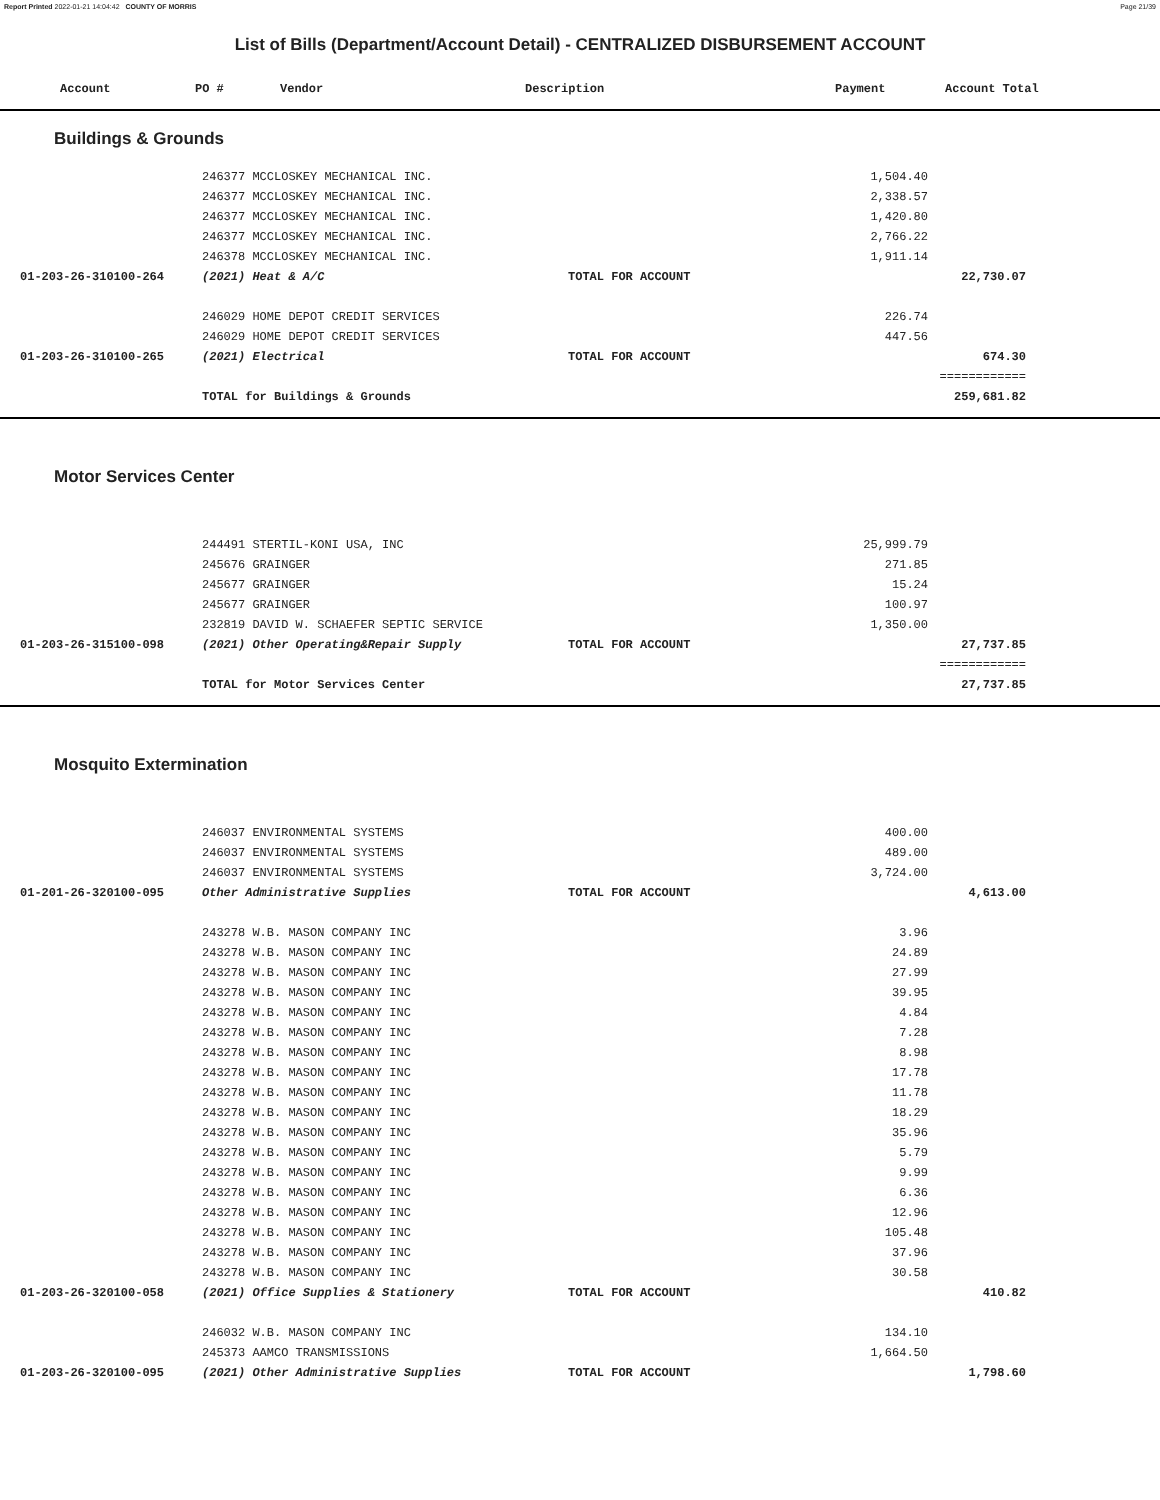Report Printed 2022-01-21 14:04:42 COUNTY OF MORRIS Page 21/39
List of Bills (Department/Account Detail) - CENTRALIZED DISBURSEMENT ACCOUNT
| Account | PO # | Vendor | Description | Payment | Account Total |
| --- | --- | --- | --- | --- | --- |
Buildings & Grounds
| | 246377 MCCLOSKEY MECHANICAL INC. | | 1,504.40 | | |
| | 246377 MCCLOSKEY MECHANICAL INC. | | 2,338.57 | | |
| | 246377 MCCLOSKEY MECHANICAL INC. | | 1,420.80 | | |
| | 246377 MCCLOSKEY MECHANICAL INC. | | 2,766.22 | | |
| | 246378 MCCLOSKEY MECHANICAL INC. | | 1,911.14 | | |
| 01-203-26-310100-264 | (2021) Heat & A/C | TOTAL FOR ACCOUNT | | 22,730.07 | |
| | 246029 HOME DEPOT CREDIT SERVICES | | 226.74 | | |
| | 246029 HOME DEPOT CREDIT SERVICES | | 447.56 | | |
| 01-203-26-310100-265 | (2021) Electrical | TOTAL FOR ACCOUNT | | 674.30 | |
| | | | | ============ | |
| | TOTAL for Buildings & Grounds | | | 259,681.82 | |
Motor Services Center
| | 244491 STERTIL-KONI USA, INC | | 25,999.79 | | |
| | 245676 GRAINGER | | 271.85 | | |
| | 245677 GRAINGER | | 15.24 | | |
| | 245677 GRAINGER | | 100.97 | | |
| | 232819 DAVID W. SCHAEFER SEPTIC SERVICE | | 1,350.00 | | |
| 01-203-26-315100-098 | (2021) Other Operating&Repair Supply | TOTAL FOR ACCOUNT | | 27,737.85 | |
| | | | | ============ | |
| | TOTAL for Motor Services Center | | | 27,737.85 | |
Mosquito Extermination
| | 246037 ENVIRONMENTAL SYSTEMS | | 400.00 | | |
| | 246037 ENVIRONMENTAL SYSTEMS | | 489.00 | | |
| | 246037 ENVIRONMENTAL SYSTEMS | | 3,724.00 | | |
| 01-201-26-320100-095 | Other Administrative Supplies | TOTAL FOR ACCOUNT | | 4,613.00 | |
| | 243278 W.B. MASON COMPANY INC | | 3.96 | | |
| | 243278 W.B. MASON COMPANY INC | | 24.89 | | |
| | 243278 W.B. MASON COMPANY INC | | 27.99 | | |
| | 243278 W.B. MASON COMPANY INC | | 39.95 | | |
| | 243278 W.B. MASON COMPANY INC | | 4.84 | | |
| | 243278 W.B. MASON COMPANY INC | | 7.28 | | |
| | 243278 W.B. MASON COMPANY INC | | 8.98 | | |
| | 243278 W.B. MASON COMPANY INC | | 17.78 | | |
| | 243278 W.B. MASON COMPANY INC | | 11.78 | | |
| | 243278 W.B. MASON COMPANY INC | | 18.29 | | |
| | 243278 W.B. MASON COMPANY INC | | 35.96 | | |
| | 243278 W.B. MASON COMPANY INC | | 5.79 | | |
| | 243278 W.B. MASON COMPANY INC | | 9.99 | | |
| | 243278 W.B. MASON COMPANY INC | | 6.36 | | |
| | 243278 W.B. MASON COMPANY INC | | 12.96 | | |
| | 243278 W.B. MASON COMPANY INC | | 105.48 | | |
| | 243278 W.B. MASON COMPANY INC | | 37.96 | | |
| | 243278 W.B. MASON COMPANY INC | | 30.58 | | |
| 01-203-26-320100-058 | (2021) Office Supplies & Stationery | TOTAL FOR ACCOUNT | | 410.82 | |
| | 246032 W.B. MASON COMPANY INC | | 134.10 | | |
| | 245373 AAMCO TRANSMISSIONS | | 1,664.50 | | |
| 01-203-26-320100-095 | (2021) Other Administrative Supplies | TOTAL FOR ACCOUNT | | 1,798.60 | |